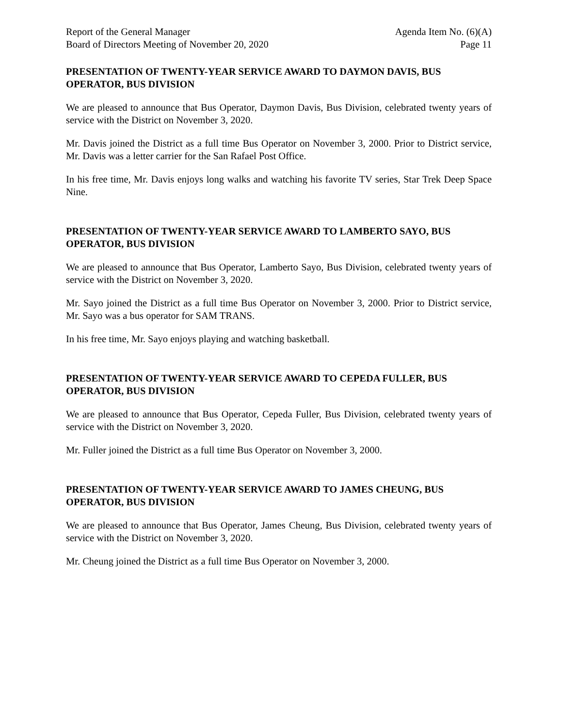Report of the General Manager
Board of Directors Meeting of November 20, 2020
Agenda Item No. (6)(A)
Page 11
PRESENTATION OF TWENTY-YEAR SERVICE AWARD TO DAYMON DAVIS, BUS OPERATOR, BUS DIVISION
We are pleased to announce that Bus Operator, Daymon Davis, Bus Division, celebrated twenty years of service with the District on November 3, 2020.
Mr. Davis joined the District as a full time Bus Operator on November 3, 2000. Prior to District service, Mr. Davis was a letter carrier for the San Rafael Post Office.
In his free time, Mr. Davis enjoys long walks and watching his favorite TV series, Star Trek Deep Space Nine.
PRESENTATION OF TWENTY-YEAR SERVICE AWARD TO LAMBERTO SAYO, BUS OPERATOR, BUS DIVISION
We are pleased to announce that Bus Operator, Lamberto Sayo, Bus Division, celebrated twenty years of service with the District on November 3, 2020.
Mr. Sayo joined the District as a full time Bus Operator on November 3, 2000. Prior to District service, Mr. Sayo was a bus operator for SAM TRANS.
In his free time, Mr. Sayo enjoys playing and watching basketball.
PRESENTATION OF TWENTY-YEAR SERVICE AWARD TO CEPEDA FULLER, BUS OPERATOR, BUS DIVISION
We are pleased to announce that Bus Operator, Cepeda Fuller, Bus Division, celebrated twenty years of service with the District on November 3, 2020.
Mr. Fuller joined the District as a full time Bus Operator on November 3, 2000.
PRESENTATION OF TWENTY-YEAR SERVICE AWARD TO JAMES CHEUNG, BUS OPERATOR, BUS DIVISION
We are pleased to announce that Bus Operator, James Cheung, Bus Division, celebrated twenty years of service with the District on November 3, 2020.
Mr. Cheung joined the District as a full time Bus Operator on November 3, 2000.